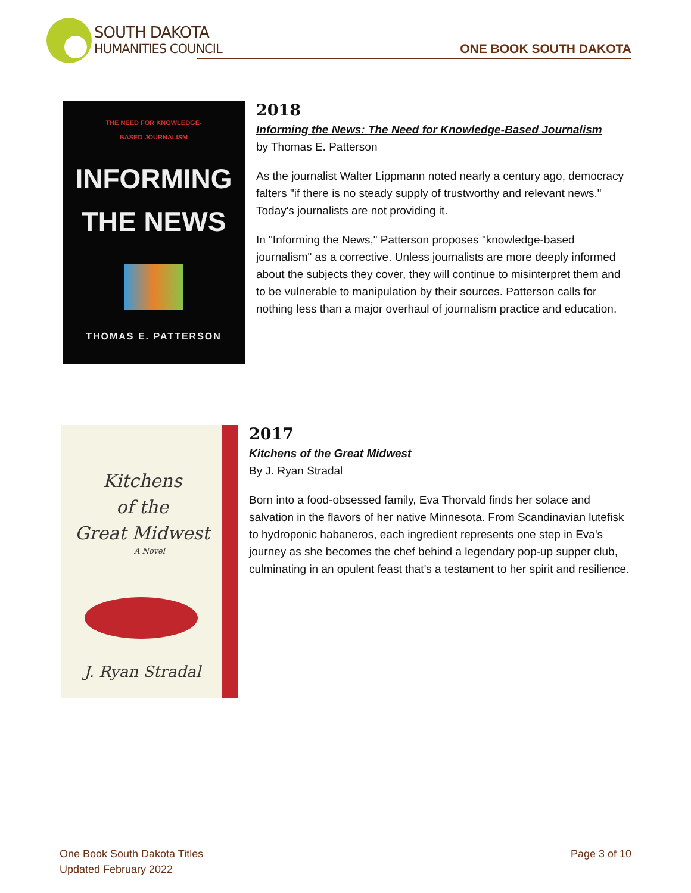SOUTH DAKOTA
HUMANITIES COUNCIL
ONE BOOK SOUTH DAKOTA
THE NEED FOR KNOWLEDGE-
BASED JOURNALISM
INFORMING
THE NEWS
THOMAS E. PATTERSON
2018
Informing the News: The Need for Knowledge-Based Journalism
by Thomas E. Patterson
As the journalist Walter Lippmann noted nearly a century ago, democracy falters "if there is no steady supply of trustworthy and relevant news." Today's journalists are not providing it.
In "Informing the News," Patterson proposes "knowledge-based journalism" as a corrective. Unless journalists are more deeply informed about the subjects they cover, they will continue to misinterpret them and to be vulnerable to manipulation by their sources. Patterson calls for nothing less than a major overhaul of journalism practice and education.
Kitchens
of the
Great Midwest
A Novel
J. Ryan Stradal
2017
Kitchens of the Great Midwest
By J. Ryan Stradal
Born into a food-obsessed family, Eva Thorvald finds her solace and salvation in the flavors of her native Minnesota. From Scandinavian lutefisk to hydroponic habaneros, each ingredient represents one step in Eva's journey as she becomes the chef behind a legendary pop-up supper club, culminating in an opulent feast that's a testament to her spirit and resilience.
One Book South Dakota Titles
Updated February 2022
Page 3 of 10